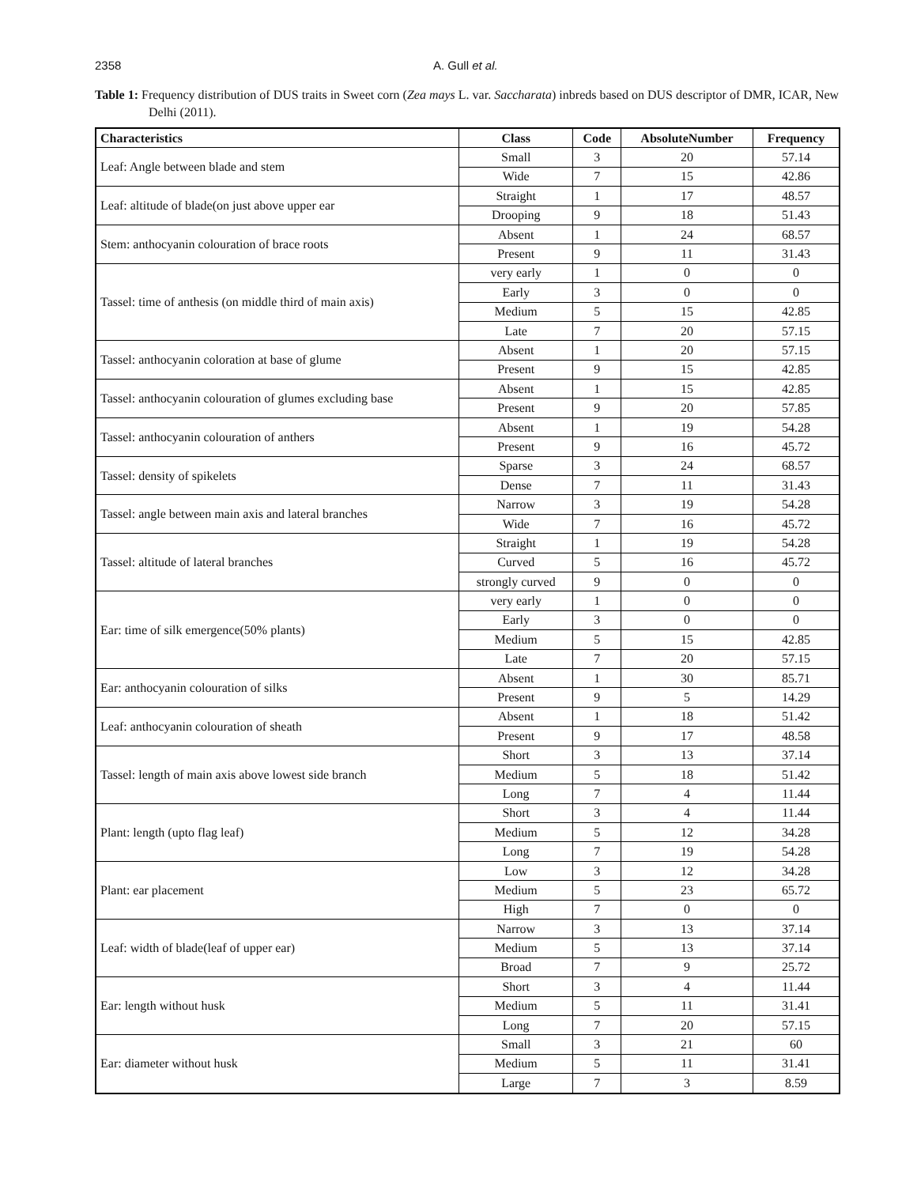2358 A. Gull et al.
Table 1: Frequency distribution of DUS traits in Sweet corn (Zea mays L. var. Saccharata) inbreds based on DUS descriptor of DMR, ICAR, New Delhi (2011).
| Characteristics | Class | Code | AbsoluteNumber | Frequency |
| --- | --- | --- | --- | --- |
| Leaf: Angle between blade and stem | Small | 3 | 20 | 57.14 |
| | Wide | 7 | 15 | 42.86 |
| Leaf: altitude of blade(on just above upper ear | Straight | 1 | 17 | 48.57 |
| | Drooping | 9 | 18 | 51.43 |
| Stem: anthocyanin colouration of brace roots | Absent | 1 | 24 | 68.57 |
| | Present | 9 | 11 | 31.43 |
| Tassel: time of anthesis (on middle third of main axis) | very early | 1 | 0 | 0 |
| | Early | 3 | 0 | 0 |
| | Medium | 5 | 15 | 42.85 |
| | Late | 7 | 20 | 57.15 |
| Tassel: anthocyanin coloration at base of glume | Absent | 1 | 20 | 57.15 |
| | Present | 9 | 15 | 42.85 |
| Tassel: anthocyanin colouration of glumes excluding base | Absent | 1 | 15 | 42.85 |
| | Present | 9 | 20 | 57.85 |
| Tassel: anthocyanin colouration of anthers | Absent | 1 | 19 | 54.28 |
| | Present | 9 | 16 | 45.72 |
| Tassel: density of spikelets | Sparse | 3 | 24 | 68.57 |
| | Dense | 7 | 11 | 31.43 |
| Tassel: angle between main axis and lateral branches | Narrow | 3 | 19 | 54.28 |
| | Wide | 7 | 16 | 45.72 |
| Tassel: altitude of lateral branches | Straight | 1 | 19 | 54.28 |
| | Curved | 5 | 16 | 45.72 |
| | strongly curved | 9 | 0 | 0 |
| Ear: time of silk emergence(50% plants) | very early | 1 | 0 | 0 |
| | Early | 3 | 0 | 0 |
| | Medium | 5 | 15 | 42.85 |
| | Late | 7 | 20 | 57.15 |
| Ear: anthocyanin colouration of silks | Absent | 1 | 30 | 85.71 |
| | Present | 9 | 5 | 14.29 |
| Leaf: anthocyanin colouration of sheath | Absent | 1 | 18 | 51.42 |
| | Present | 9 | 17 | 48.58 |
| Tassel: length of main axis above lowest side branch | Short | 3 | 13 | 37.14 |
| | Medium | 5 | 18 | 51.42 |
| | Long | 7 | 4 | 11.44 |
| Plant: length (upto flag leaf) | Short | 3 | 4 | 11.44 |
| | Medium | 5 | 12 | 34.28 |
| | Long | 7 | 19 | 54.28 |
| Plant: ear placement | Low | 3 | 12 | 34.28 |
| | Medium | 5 | 23 | 65.72 |
| | High | 7 | 0 | 0 |
| Leaf: width of blade(leaf of upper ear) | Narrow | 3 | 13 | 37.14 |
| | Medium | 5 | 13 | 37.14 |
| | Broad | 7 | 9 | 25.72 |
| Ear: length without husk | Short | 3 | 4 | 11.44 |
| | Medium | 5 | 11 | 31.41 |
| | Long | 7 | 20 | 57.15 |
| Ear: diameter without husk | Small | 3 | 21 | 60 |
| | Medium | 5 | 11 | 31.41 |
| | Large | 7 | 3 | 8.59 |